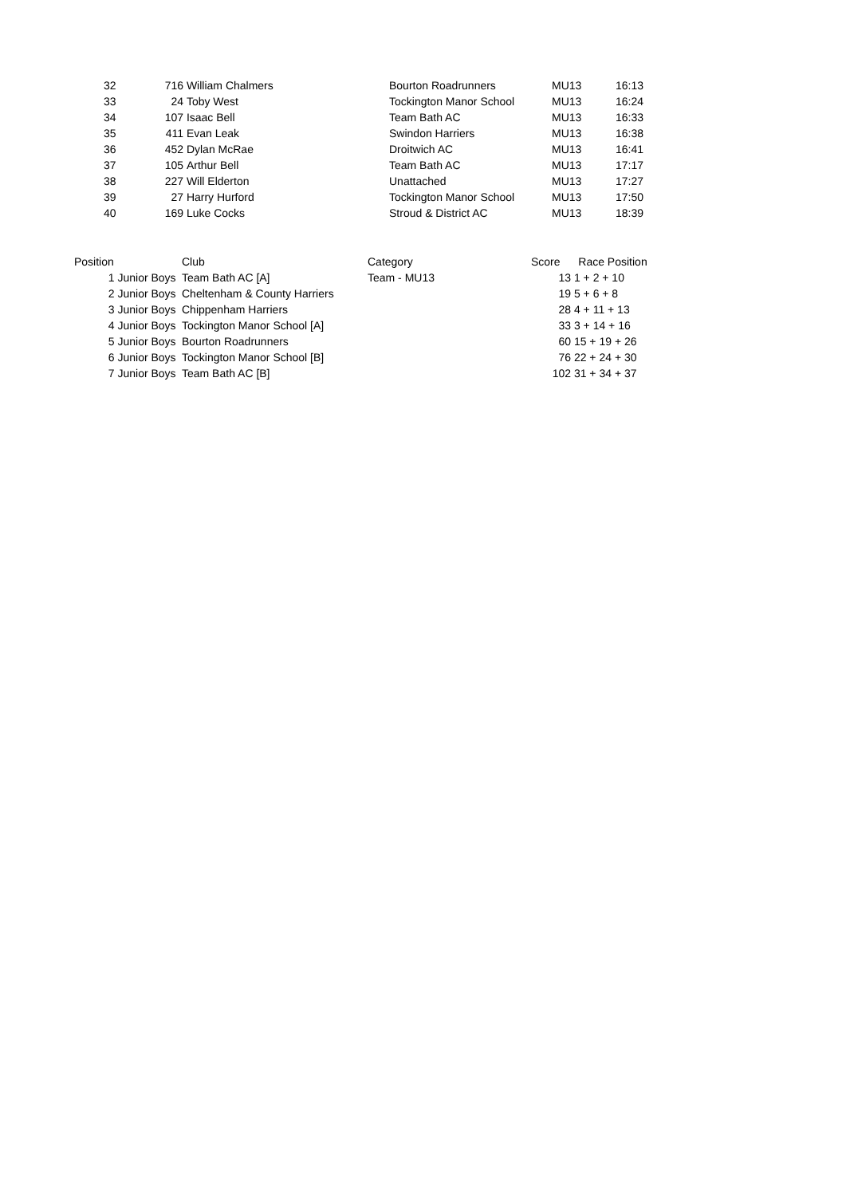| 32 | 716 | William Chalmers | Bourton Roadrunners | MU13 | 16:13 |
| 33 | 24 | Toby West | Tockington Manor School | MU13 | 16:24 |
| 34 | 107 | Isaac Bell | Team Bath AC | MU13 | 16:33 |
| 35 | 411 | Evan Leak | Swindon Harriers | MU13 | 16:38 |
| 36 | 452 | Dylan McRae | Droitwich AC | MU13 | 16:41 |
| 37 | 105 | Arthur Bell | Team Bath AC | MU13 | 17:17 |
| 38 | 227 | Will Elderton | Unattached | MU13 | 17:27 |
| 39 | 27 | Harry Hurford | Tockington Manor School | MU13 | 17:50 |
| 40 | 169 | Luke Cocks | Stroud & District AC | MU13 | 18:39 |
| Position | Club | Category | Score | Race Position |
| --- | --- | --- | --- | --- |
| 1 Junior Boys | Team Bath AC [A] | Team - MU13 | 13 | 1 + 2 + 10 |
| 2 Junior Boys | Cheltenham & County Harriers | | 19 | 5 + 6 + 8 |
| 3 Junior Boys | Chippenham Harriers | | 28 | 4 + 11 + 13 |
| 4 Junior Boys | Tockington Manor School [A] | | 33 | 3 + 14 + 16 |
| 5 Junior Boys | Bourton Roadrunners | | 60 | 15 + 19 + 26 |
| 6 Junior Boys | Tockington Manor School [B] | | 76 | 22 + 24 + 30 |
| 7 Junior Boys | Team Bath AC [B] | | 102 | 31 + 34 + 37 |